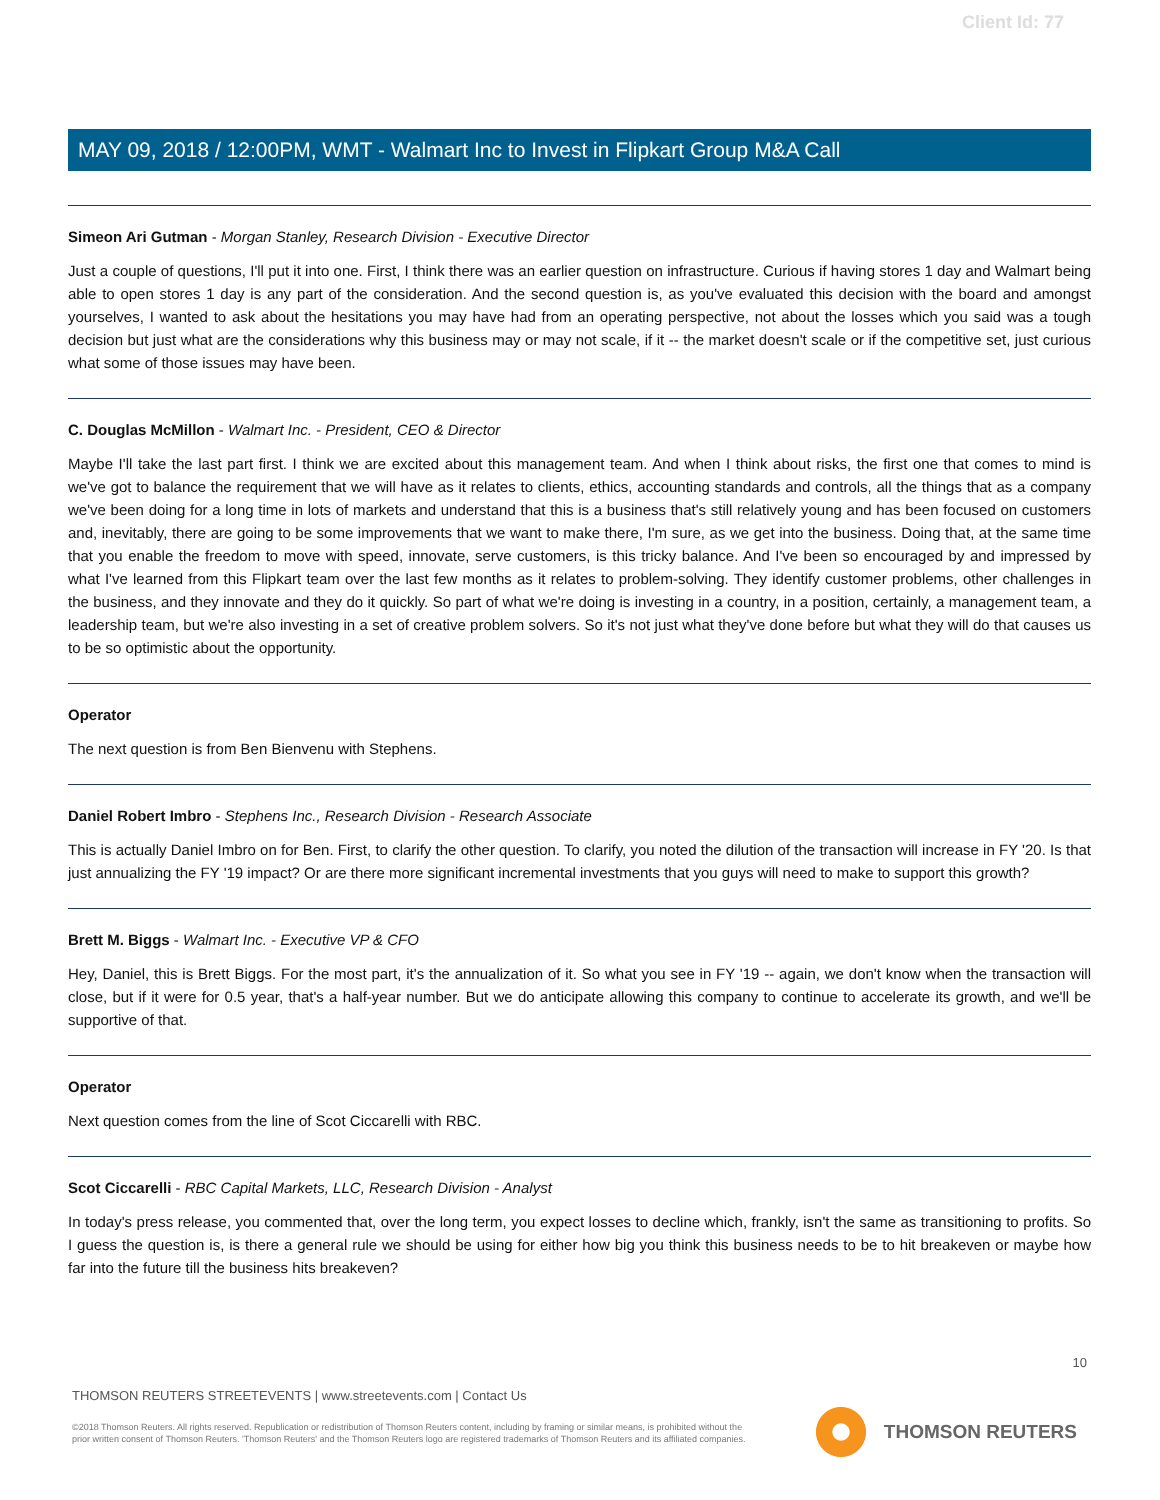Client Id: 77
MAY 09, 2018 / 12:00PM, WMT - Walmart Inc to Invest in Flipkart Group M&A Call
Simeon Ari Gutman - Morgan Stanley, Research Division - Executive Director
Just a couple of questions, I'll put it into one. First, I think there was an earlier question on infrastructure. Curious if having stores 1 day and Walmart being able to open stores 1 day is any part of the consideration. And the second question is, as you've evaluated this decision with the board and amongst yourselves, I wanted to ask about the hesitations you may have had from an operating perspective, not about the losses which you said was a tough decision but just what are the considerations why this business may or may not scale, if it -- the market doesn't scale or if the competitive set, just curious what some of those issues may have been.
C. Douglas McMillon - Walmart Inc. - President, CEO & Director
Maybe I'll take the last part first. I think we are excited about this management team. And when I think about risks, the first one that comes to mind is we've got to balance the requirement that we will have as it relates to clients, ethics, accounting standards and controls, all the things that as a company we've been doing for a long time in lots of markets and understand that this is a business that's still relatively young and has been focused on customers and, inevitably, there are going to be some improvements that we want to make there, I'm sure, as we get into the business. Doing that, at the same time that you enable the freedom to move with speed, innovate, serve customers, is this tricky balance. And I've been so encouraged by and impressed by what I've learned from this Flipkart team over the last few months as it relates to problem-solving. They identify customer problems, other challenges in the business, and they innovate and they do it quickly. So part of what we're doing is investing in a country, in a position, certainly, a management team, a leadership team, but we're also investing in a set of creative problem solvers. So it's not just what they've done before but what they will do that causes us to be so optimistic about the opportunity.
Operator
The next question is from Ben Bienvenu with Stephens.
Daniel Robert Imbro - Stephens Inc., Research Division - Research Associate
This is actually Daniel Imbro on for Ben. First, to clarify the other question. To clarify, you noted the dilution of the transaction will increase in FY '20. Is that just annualizing the FY '19 impact? Or are there more significant incremental investments that you guys will need to make to support this growth?
Brett M. Biggs - Walmart Inc. - Executive VP & CFO
Hey, Daniel, this is Brett Biggs. For the most part, it's the annualization of it. So what you see in FY '19 -- again, we don't know when the transaction will close, but if it were for 0.5 year, that's a half-year number. But we do anticipate allowing this company to continue to accelerate its growth, and we'll be supportive of that.
Operator
Next question comes from the line of Scot Ciccarelli with RBC.
Scot Ciccarelli - RBC Capital Markets, LLC, Research Division - Analyst
In today's press release, you commented that, over the long term, you expect losses to decline which, frankly, isn't the same as transitioning to profits. So I guess the question is, is there a general rule we should be using for either how big you think this business needs to be to hit breakeven or maybe how far into the future till the business hits breakeven?
10
THOMSON REUTERS STREETEVENTS | www.streetevents.com | Contact Us
©2018 Thomson Reuters. All rights reserved. Republication or redistribution of Thomson Reuters content, including by framing or similar means, is prohibited without the prior written consent of Thomson Reuters. 'Thomson Reuters' and the Thomson Reuters logo are registered trademarks of Thomson Reuters and its affiliated companies.
THOMSON REUTERS